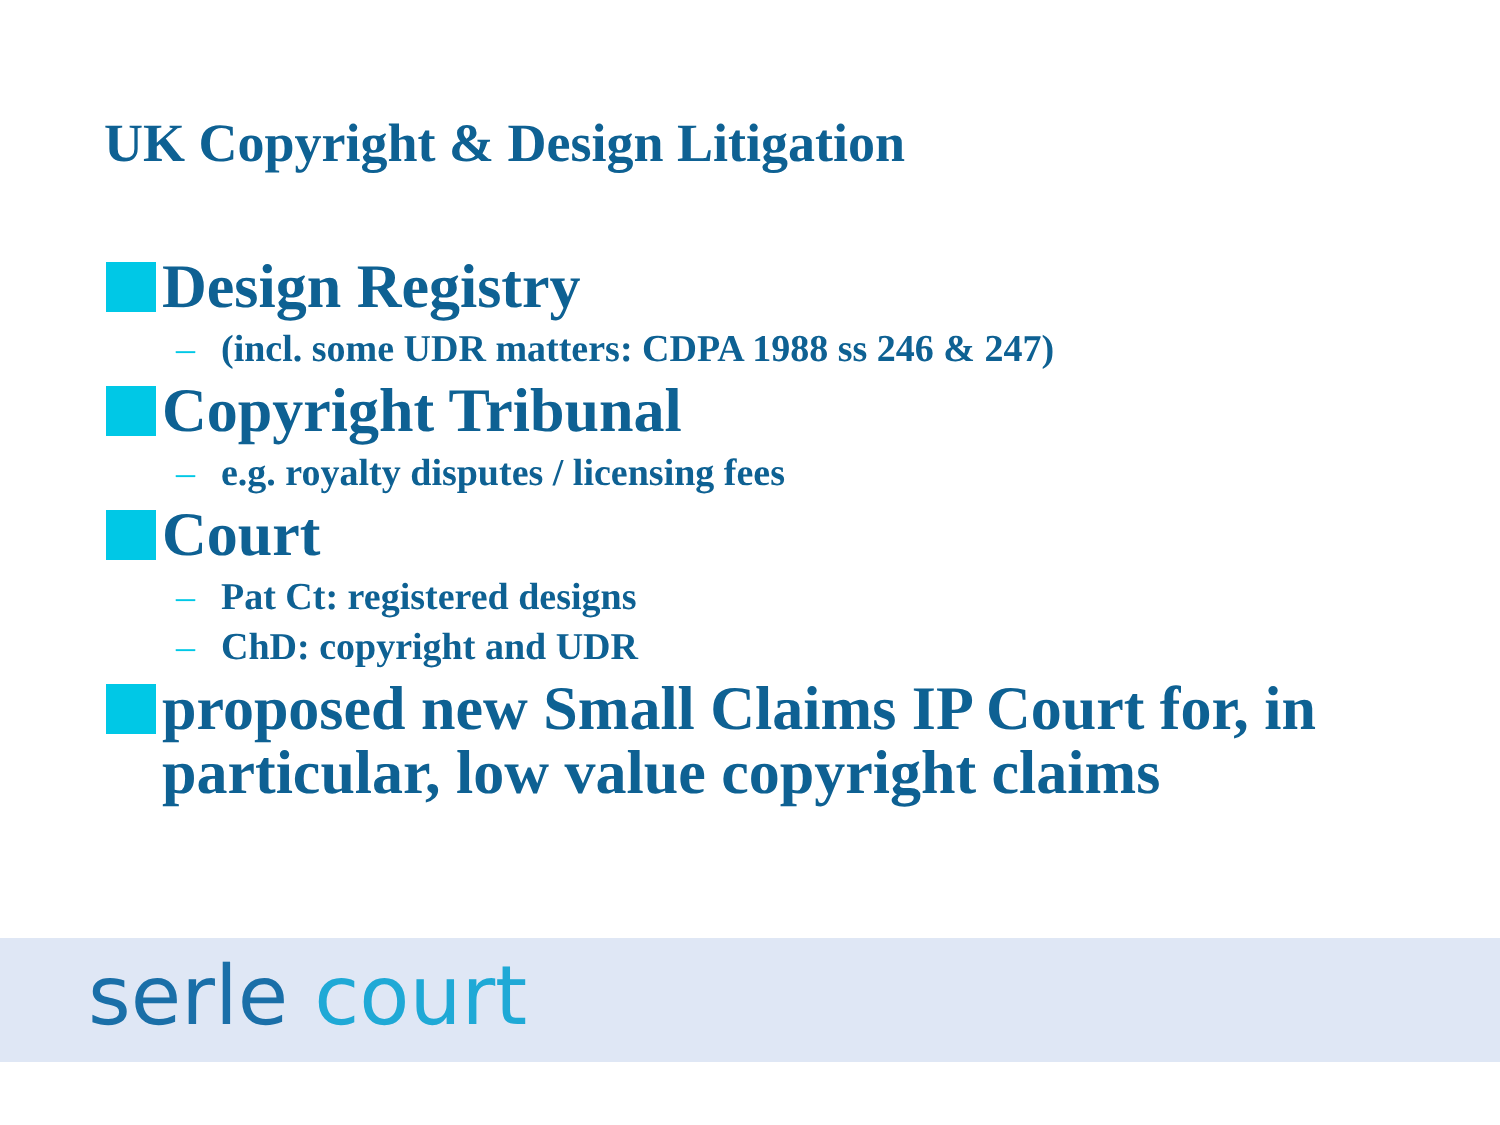UK Copyright & Design Litigation
Design Registry
– (incl. some UDR matters: CDPA 1988 ss 246 & 247)
Copyright Tribunal
– e.g. royalty disputes / licensing fees
Court
– Pat Ct: registered designs
– ChD: copyright and UDR
proposed new Small Claims IP Court for, in particular, low value copyright claims
serle court